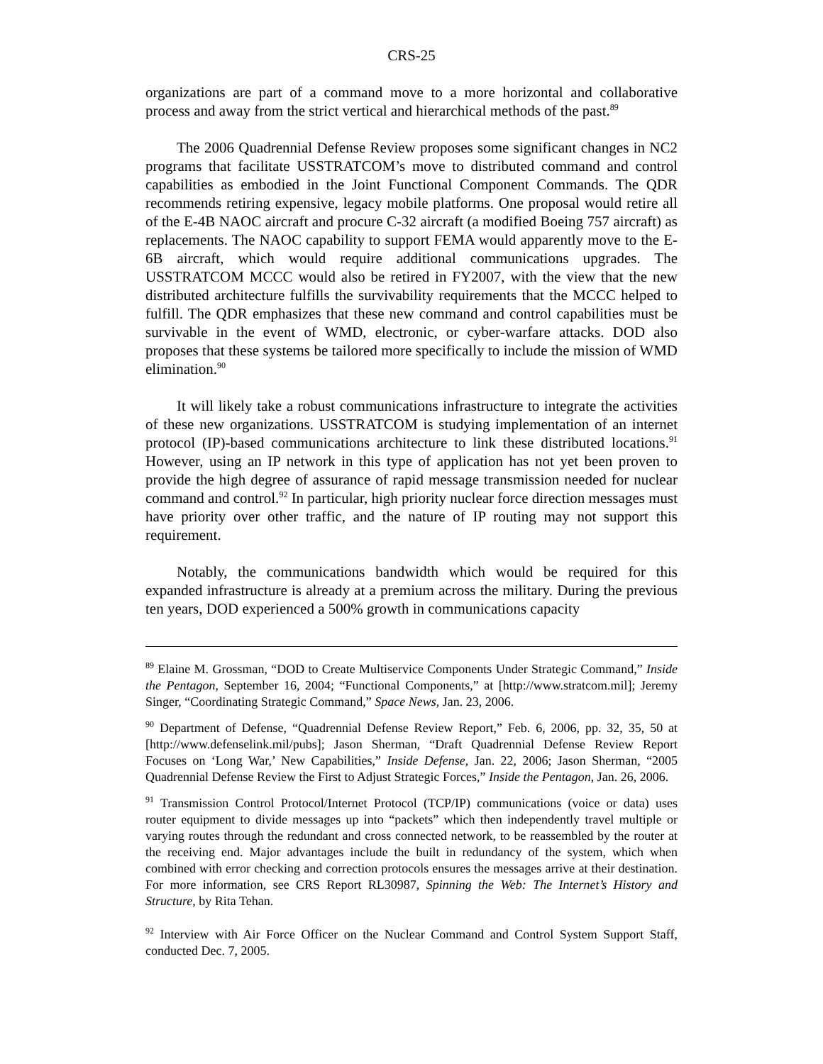CRS-25
organizations are part of a command move to a more horizontal and collaborative process and away from the strict vertical and hierarchical methods of the past.<sup>89</sup>
The 2006 Quadrennial Defense Review proposes some significant changes in NC2 programs that facilitate USSTRATCOM’s move to distributed command and control capabilities as embodied in the Joint Functional Component Commands. The QDR recommends retiring expensive, legacy mobile platforms. One proposal would retire all of the E-4B NAOC aircraft and procure C-32 aircraft (a modified Boeing 757 aircraft) as replacements. The NAOC capability to support FEMA would apparently move to the E-6B aircraft, which would require additional communications upgrades. The USSTRATCOM MCCC would also be retired in FY2007, with the view that the new distributed architecture fulfills the survivability requirements that the MCCC helped to fulfill. The QDR emphasizes that these new command and control capabilities must be survivable in the event of WMD, electronic, or cyber-warfare attacks. DOD also proposes that these systems be tailored more specifically to include the mission of WMD elimination.<sup>90</sup>
It will likely take a robust communications infrastructure to integrate the activities of these new organizations. USSTRATCOM is studying implementation of an internet protocol (IP)-based communications architecture to link these distributed locations.<sup>91</sup> However, using an IP network in this type of application has not yet been proven to provide the high degree of assurance of rapid message transmission needed for nuclear command and control.<sup>92</sup> In particular, high priority nuclear force direction messages must have priority over other traffic, and the nature of IP routing may not support this requirement.
Notably, the communications bandwidth which would be required for this expanded infrastructure is already at a premium across the military. During the previous ten years, DOD experienced a 500% growth in communications capacity
<sup>89</sup> Elaine M. Grossman, “DOD to Create Multiservice Components Under Strategic Command,” Inside the Pentagon, September 16, 2004; “Functional Components,” at [http://www.stratcom.mil]; Jeremy Singer, “Coordinating Strategic Command,” Space News, Jan. 23, 2006.
<sup>90</sup> Department of Defense, “Quadrennial Defense Review Report,” Feb. 6, 2006, pp. 32, 35, 50 at [http://www.defenselink.mil/pubs]; Jason Sherman, “Draft Quadrennial Defense Review Report Focuses on ‘Long War,’ New Capabilities,” Inside Defense, Jan. 22, 2006; Jason Sherman, “2005 Quadrennial Defense Review the First to Adjust Strategic Forces,” Inside the Pentagon, Jan. 26, 2006.
<sup>91</sup> Transmission Control Protocol/Internet Protocol (TCP/IP) communications (voice or data) uses router equipment to divide messages up into “packets” which then independently travel multiple or varying routes through the redundant and cross connected network, to be reassembled by the router at the receiving end. Major advantages include the built in redundancy of the system, which when combined with error checking and correction protocols ensures the messages arrive at their destination. For more information, see CRS Report RL30987, Spinning the Web: The Internet’s History and Structure, by Rita Tehan.
<sup>92</sup> Interview with Air Force Officer on the Nuclear Command and Control System Support Staff, conducted Dec. 7, 2005.